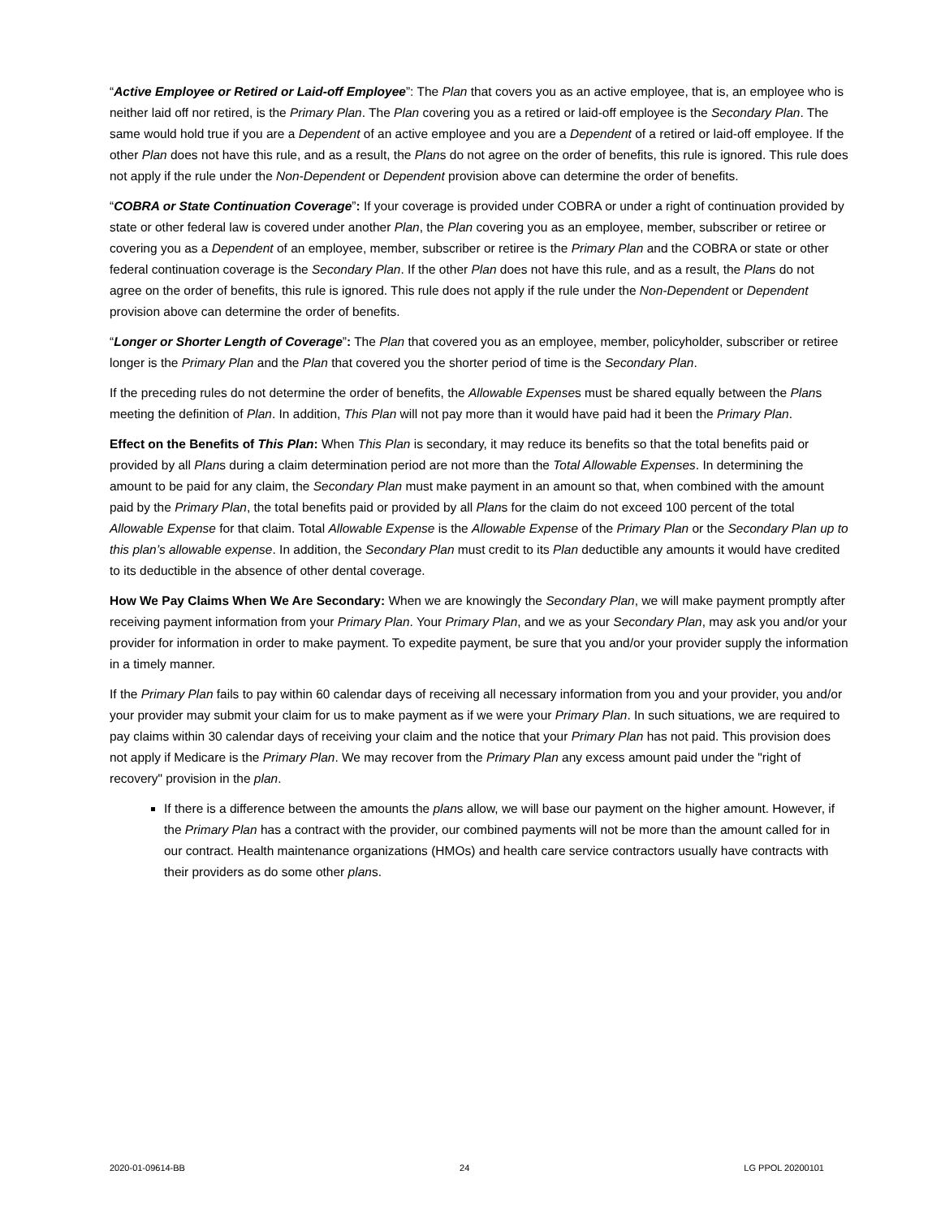“Active Employee or Retired or Laid-off Employee”: The Plan that covers you as an active employee, that is, an employee who is neither laid off nor retired, is the Primary Plan. The Plan covering you as a retired or laid-off employee is the Secondary Plan. The same would hold true if you are a Dependent of an active employee and you are a Dependent of a retired or laid-off employee. If the other Plan does not have this rule, and as a result, the Plans do not agree on the order of benefits, this rule is ignored. This rule does not apply if the rule under the Non-Dependent or Dependent provision above can determine the order of benefits.
“COBRA or State Continuation Coverage”: If your coverage is provided under COBRA or under a right of continuation provided by state or other federal law is covered under another Plan, the Plan covering you as an employee, member, subscriber or retiree or covering you as a Dependent of an employee, member, subscriber or retiree is the Primary Plan and the COBRA or state or other federal continuation coverage is the Secondary Plan. If the other Plan does not have this rule, and as a result, the Plans do not agree on the order of benefits, this rule is ignored. This rule does not apply if the rule under the Non-Dependent or Dependent provision above can determine the order of benefits.
“Longer or Shorter Length of Coverage”: The Plan that covered you as an employee, member, policyholder, subscriber or retiree longer is the Primary Plan and the Plan that covered you the shorter period of time is the Secondary Plan.
If the preceding rules do not determine the order of benefits, the Allowable Expenses must be shared equally between the Plans meeting the definition of Plan. In addition, This Plan will not pay more than it would have paid had it been the Primary Plan.
Effect on the Benefits of This Plan: When This Plan is secondary, it may reduce its benefits so that the total benefits paid or provided by all Plans during a claim determination period are not more than the Total Allowable Expenses. In determining the amount to be paid for any claim, the Secondary Plan must make payment in an amount so that, when combined with the amount paid by the Primary Plan, the total benefits paid or provided by all Plans for the claim do not exceed 100 percent of the total Allowable Expense for that claim. Total Allowable Expense is the Allowable Expense of the Primary Plan or the Secondary Plan up to this plan’s allowable expense. In addition, the Secondary Plan must credit to its Plan deductible any amounts it would have credited to its deductible in the absence of other dental coverage.
How We Pay Claims When We Are Secondary: When we are knowingly the Secondary Plan, we will make payment promptly after receiving payment information from your Primary Plan. Your Primary Plan, and we as your Secondary Plan, may ask you and/or your provider for information in order to make payment. To expedite payment, be sure that you and/or your provider supply the information in a timely manner.
If the Primary Plan fails to pay within 60 calendar days of receiving all necessary information from you and your provider, you and/or your provider may submit your claim for us to make payment as if we were your Primary Plan. In such situations, we are required to pay claims within 30 calendar days of receiving your claim and the notice that your Primary Plan has not paid. This provision does not apply if Medicare is the Primary Plan. We may recover from the Primary Plan any excess amount paid under the "right of recovery" provision in the plan.
If there is a difference between the amounts the plans allow, we will base our payment on the higher amount. However, if the Primary Plan has a contract with the provider, our combined payments will not be more than the amount called for in our contract. Health maintenance organizations (HMOs) and health care service contractors usually have contracts with their providers as do some other plans.
2020-01-09614-BB 24 LG PPOL 20200101